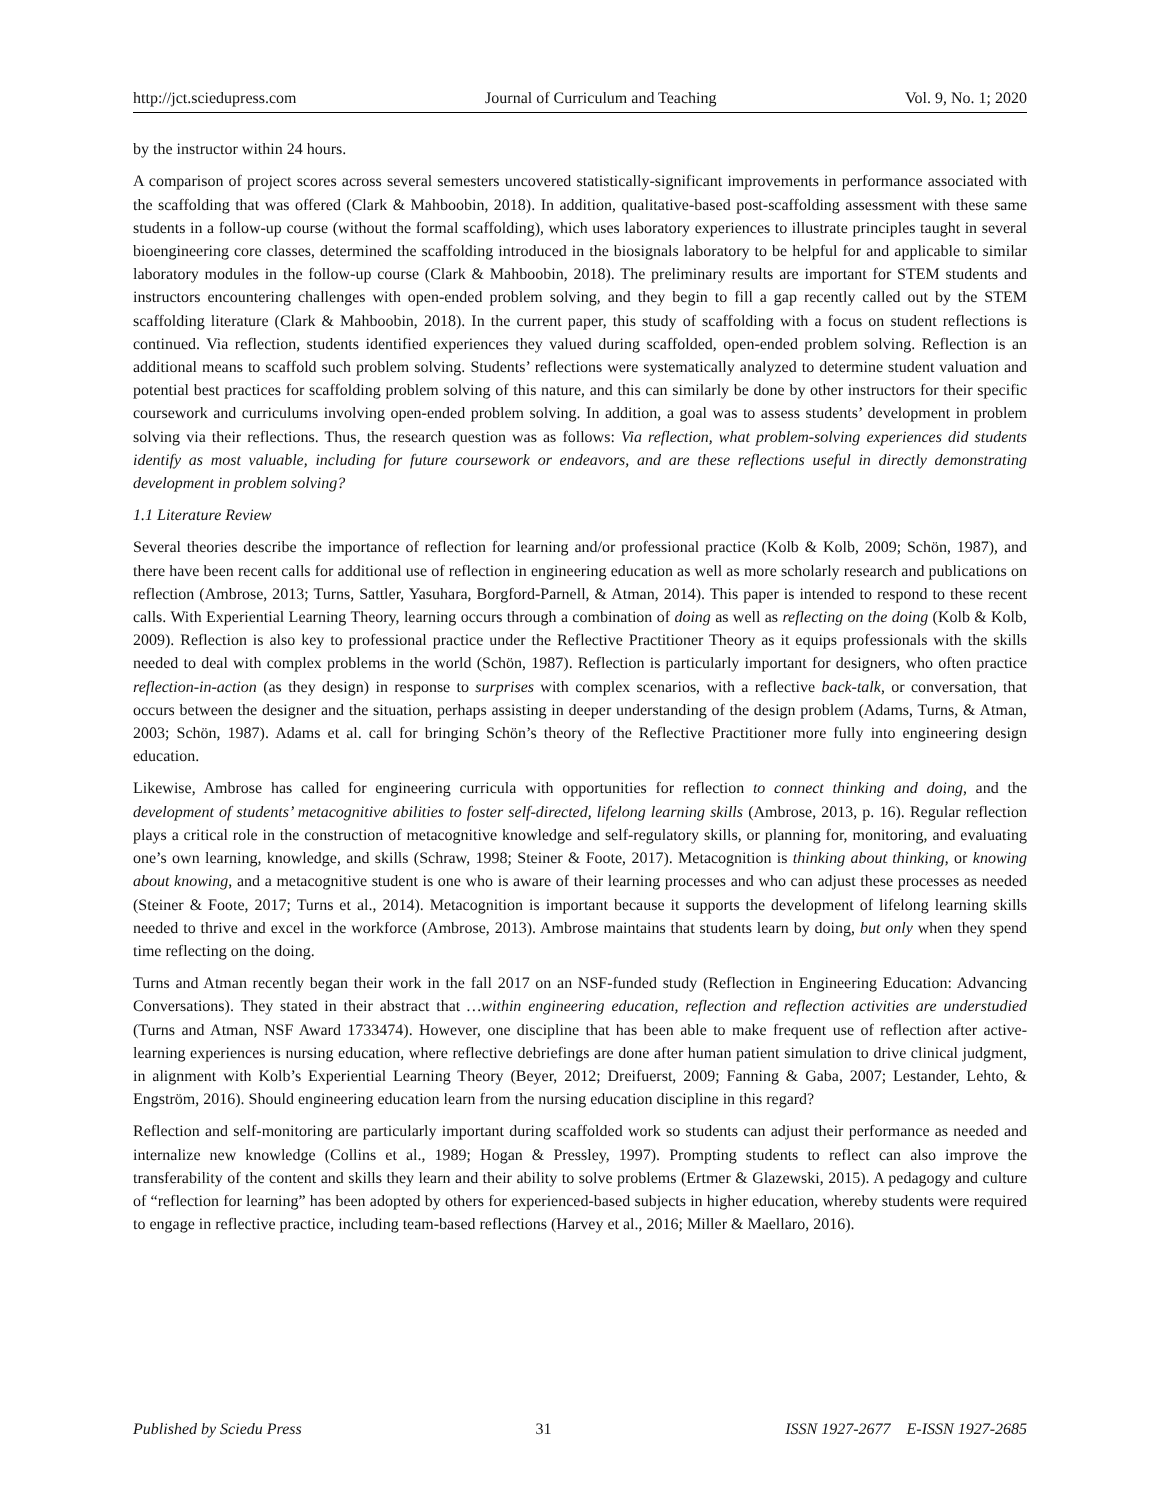http://jct.sciedupress.com Journal of Curriculum and Teaching Vol. 9, No. 1; 2020
by the instructor within 24 hours.
A comparison of project scores across several semesters uncovered statistically-significant improvements in performance associated with the scaffolding that was offered (Clark & Mahboobin, 2018). In addition, qualitative-based post-scaffolding assessment with these same students in a follow-up course (without the formal scaffolding), which uses laboratory experiences to illustrate principles taught in several bioengineering core classes, determined the scaffolding introduced in the biosignals laboratory to be helpful for and applicable to similar laboratory modules in the follow-up course (Clark & Mahboobin, 2018). The preliminary results are important for STEM students and instructors encountering challenges with open-ended problem solving, and they begin to fill a gap recently called out by the STEM scaffolding literature (Clark & Mahboobin, 2018). In the current paper, this study of scaffolding with a focus on student reflections is continued. Via reflection, students identified experiences they valued during scaffolded, open-ended problem solving. Reflection is an additional means to scaffold such problem solving. Students’ reflections were systematically analyzed to determine student valuation and potential best practices for scaffolding problem solving of this nature, and this can similarly be done by other instructors for their specific coursework and curriculums involving open-ended problem solving. In addition, a goal was to assess students’ development in problem solving via their reflections. Thus, the research question was as follows: Via reflection, what problem-solving experiences did students identify as most valuable, including for future coursework or endeavors, and are these reflections useful in directly demonstrating development in problem solving?
1.1 Literature Review
Several theories describe the importance of reflection for learning and/or professional practice (Kolb & Kolb, 2009; Schön, 1987), and there have been recent calls for additional use of reflection in engineering education as well as more scholarly research and publications on reflection (Ambrose, 2013; Turns, Sattler, Yasuhara, Borgford-Parnell, & Atman, 2014). This paper is intended to respond to these recent calls. With Experiential Learning Theory, learning occurs through a combination of doing as well as reflecting on the doing (Kolb & Kolb, 2009). Reflection is also key to professional practice under the Reflective Practitioner Theory as it equips professionals with the skills needed to deal with complex problems in the world (Schön, 1987). Reflection is particularly important for designers, who often practice reflection-in-action (as they design) in response to surprises with complex scenarios, with a reflective back-talk, or conversation, that occurs between the designer and the situation, perhaps assisting in deeper understanding of the design problem (Adams, Turns, & Atman, 2003; Schön, 1987). Adams et al. call for bringing Schön’s theory of the Reflective Practitioner more fully into engineering design education.
Likewise, Ambrose has called for engineering curricula with opportunities for reflection to connect thinking and doing, and the development of students’ metacognitive abilities to foster self-directed, lifelong learning skills (Ambrose, 2013, p. 16). Regular reflection plays a critical role in the construction of metacognitive knowledge and self-regulatory skills, or planning for, monitoring, and evaluating one’s own learning, knowledge, and skills (Schraw, 1998; Steiner & Foote, 2017). Metacognition is thinking about thinking, or knowing about knowing, and a metacognitive student is one who is aware of their learning processes and who can adjust these processes as needed (Steiner & Foote, 2017; Turns et al., 2014). Metacognition is important because it supports the development of lifelong learning skills needed to thrive and excel in the workforce (Ambrose, 2013). Ambrose maintains that students learn by doing, but only when they spend time reflecting on the doing.
Turns and Atman recently began their work in the fall 2017 on an NSF-funded study (Reflection in Engineering Education: Advancing Conversations). They stated in their abstract that …within engineering education, reflection and reflection activities are understudied (Turns and Atman, NSF Award 1733474). However, one discipline that has been able to make frequent use of reflection after active-learning experiences is nursing education, where reflective debriefings are done after human patient simulation to drive clinical judgment, in alignment with Kolb’s Experiential Learning Theory (Beyer, 2012; Dreifuerst, 2009; Fanning & Gaba, 2007; Lestander, Lehto, & Engström, 2016). Should engineering education learn from the nursing education discipline in this regard?
Reflection and self-monitoring are particularly important during scaffolded work so students can adjust their performance as needed and internalize new knowledge (Collins et al., 1989; Hogan & Pressley, 1997). Prompting students to reflect can also improve the transferability of the content and skills they learn and their ability to solve problems (Ertmer & Glazewski, 2015). A pedagogy and culture of “reflection for learning” has been adopted by others for experienced-based subjects in higher education, whereby students were required to engage in reflective practice, including team-based reflections (Harvey et al., 2016; Miller & Maellaro, 2016).
Published by Sciedu Press 31 ISSN 1927-2677 E-ISSN 1927-2685